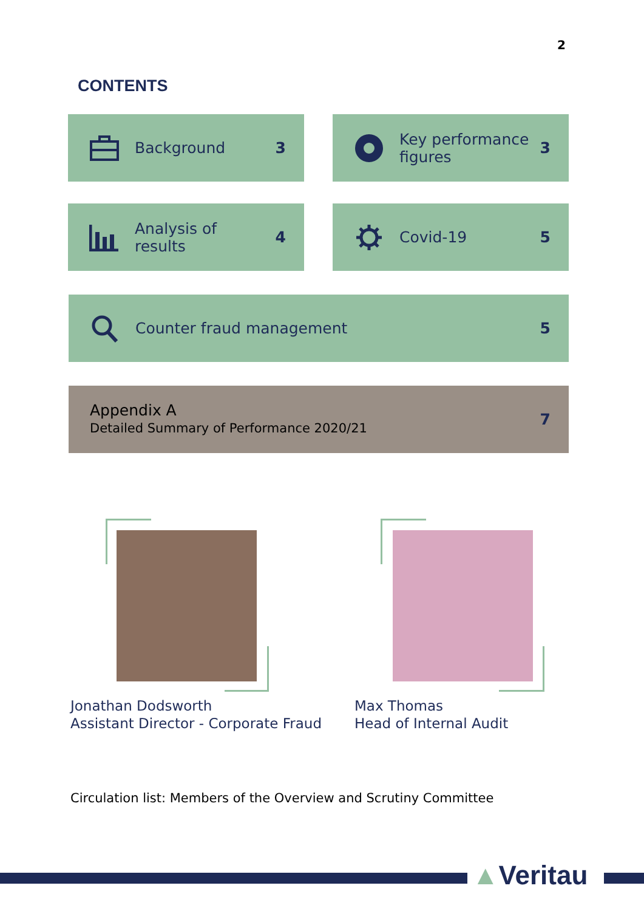2
CONTENTS
Background 3
Key performance
figures 3
Analysis of
results 4
Covid-19 5
Counter fraud management 5
Appendix A
Detailed Summary of Performance 2020/21 7
Jonathan Dodsworth
Assistant Director - Corporate Fraud
Max Thomas
Head of Internal Audit
Circulation list: Members of the Overview and Scrutiny Committee
▲Veritau